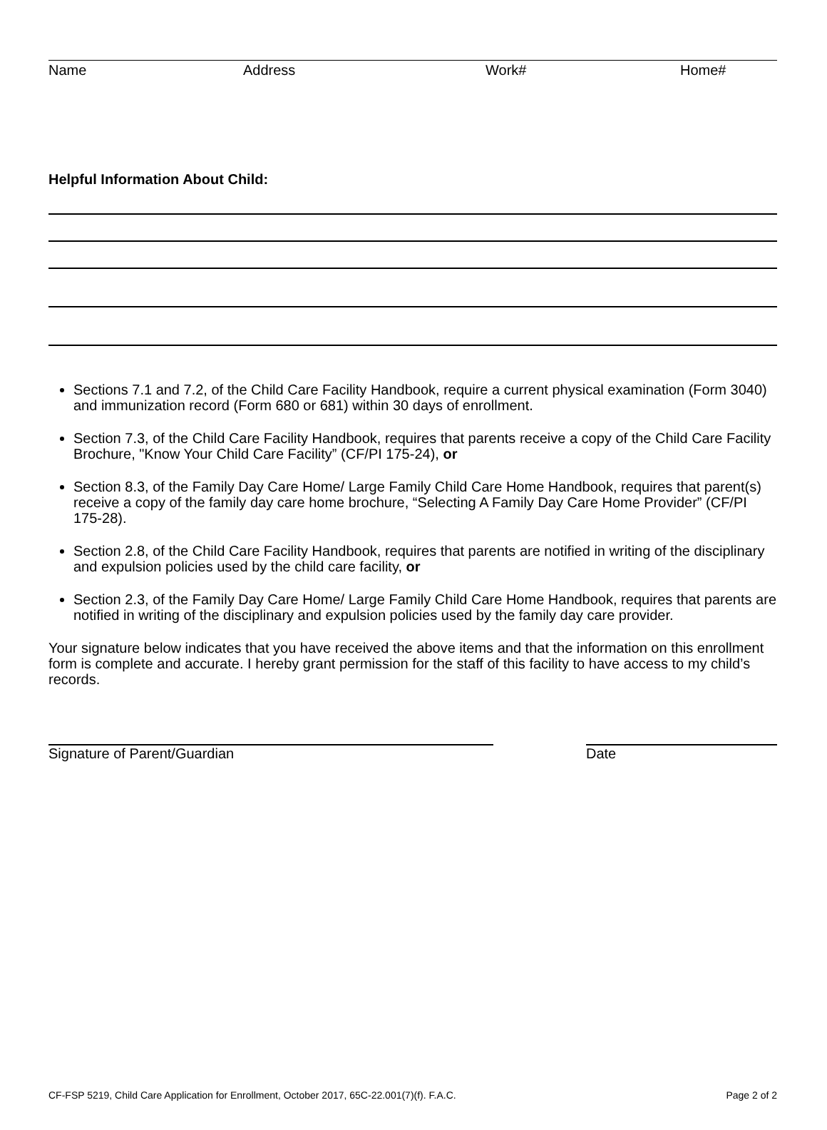Name Address Work# Home#
Helpful Information About Child:
Sections 7.1 and 7.2, of the Child Care Facility Handbook, require a current physical examination (Form 3040) and immunization record (Form 680 or 681) within 30 days of enrollment.
Section 7.3, of the Child Care Facility Handbook, requires that parents receive a copy of the Child Care Facility Brochure, "Know Your Child Care Facility” (CF/PI 175-24), or
Section 8.3, of the Family Day Care Home/ Large Family Child Care Home Handbook, requires that parent(s) receive a copy of the family day care home brochure, “Selecting A Family Day Care Home Provider” (CF/PI 175-28).
Section 2.8, of the Child Care Facility Handbook, requires that parents are notified in writing of the disciplinary and expulsion policies used by the child care facility, or
Section 2.3, of the Family Day Care Home/ Large Family Child Care Home Handbook, requires that parents are notified in writing of the disciplinary and expulsion policies used by the family day care provider.
Your signature below indicates that you have received the above items and that the information on this enrollment form is complete and accurate. I hereby grant permission for the staff of this facility to have access to my child’s records.
Signature of Parent/Guardian Date
CF-FSP 5219, Child Care Application for Enrollment, October 2017, 65C-22.001(7)(f). F.A.C. Page 2 of 2